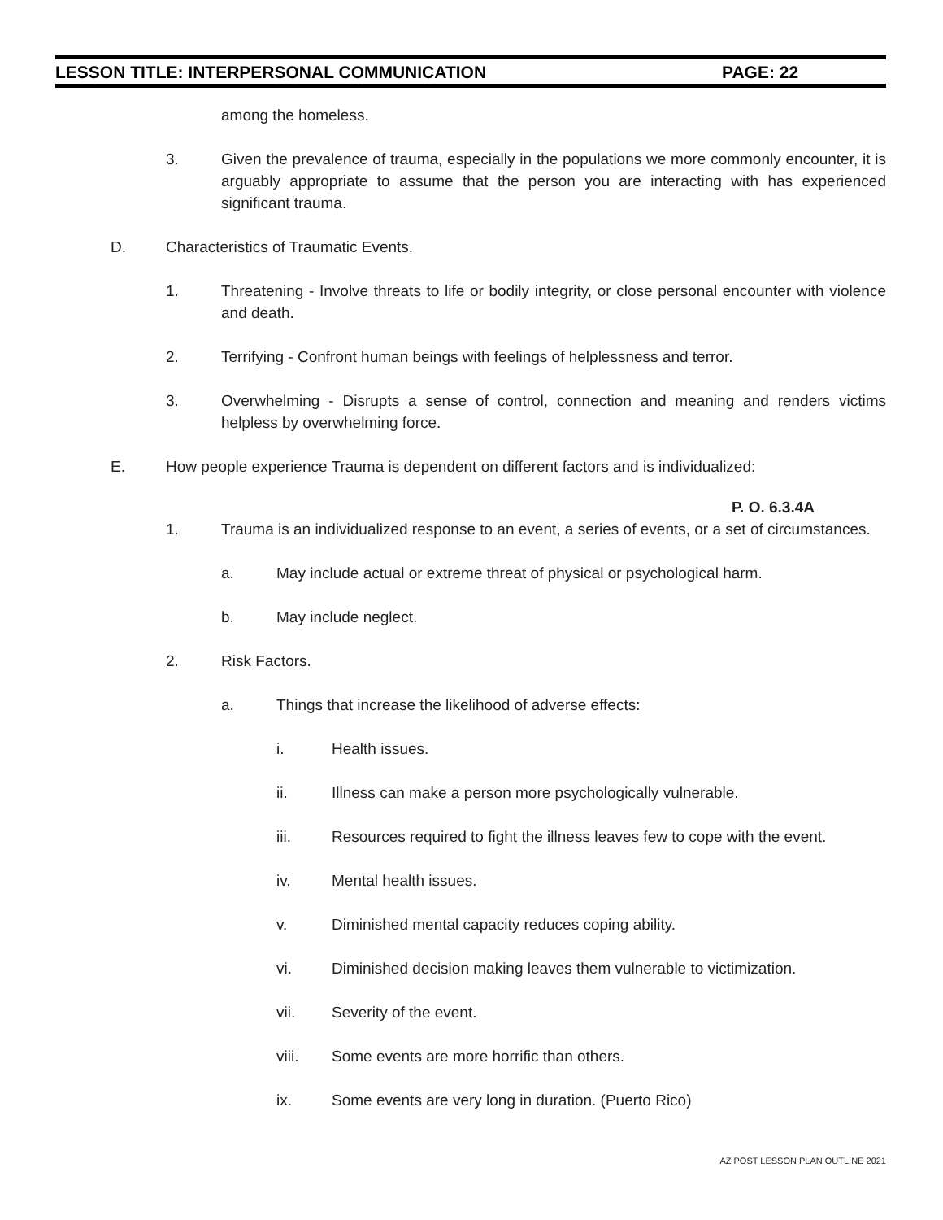LESSON TITLE: INTERPERSONAL COMMUNICATION PAGE: 22
among the homeless.
3. Given the prevalence of trauma, especially in the populations we more commonly encounter, it is arguably appropriate to assume that the person you are interacting with has experienced significant trauma.
D. Characteristics of Traumatic Events.
1. Threatening - Involve threats to life or bodily integrity, or close personal encounter with violence and death.
2. Terrifying - Confront human beings with feelings of helplessness and terror.
3. Overwhelming - Disrupts a sense of control, connection and meaning and renders victims helpless by overwhelming force.
E. How people experience Trauma is dependent on different factors and is individualized:
P. O. 6.3.4A
1. Trauma is an individualized response to an event, a series of events, or a set of circumstances.
a. May include actual or extreme threat of physical or psychological harm.
b. May include neglect.
2. Risk Factors.
a. Things that increase the likelihood of adverse effects:
i. Health issues.
ii. Illness can make a person more psychologically vulnerable.
iii. Resources required to fight the illness leaves few to cope with the event.
iv. Mental health issues.
v. Diminished mental capacity reduces coping ability.
vi. Diminished decision making leaves them vulnerable to victimization.
vii. Severity of the event.
viii. Some events are more horrific than others.
ix. Some events are very long in duration. (Puerto Rico)
AZ POST LESSON PLAN OUTLINE 2021